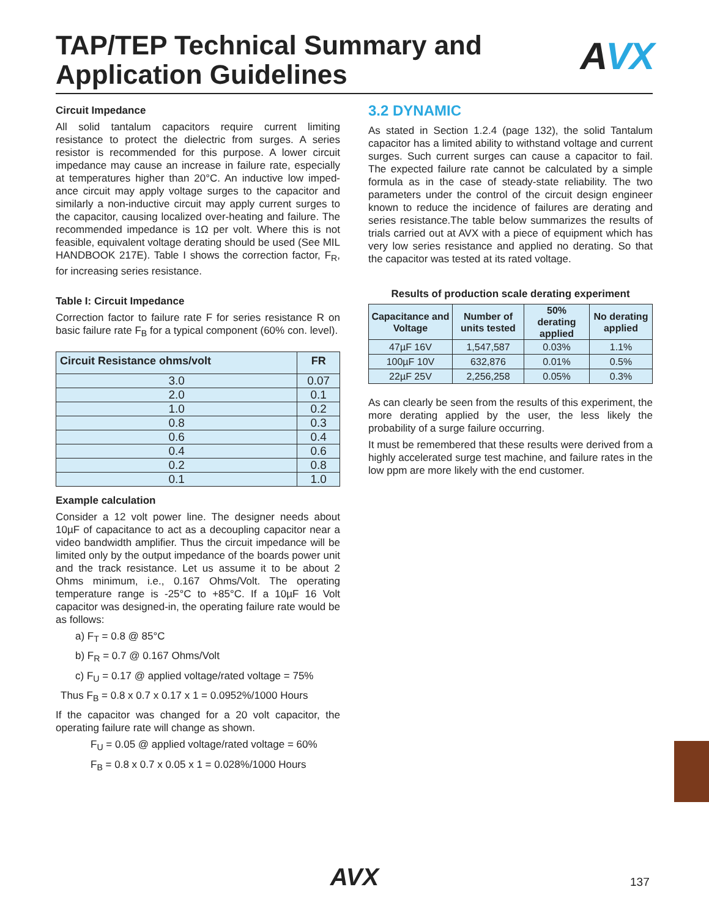TAP/TEP Technical Summary and
Application Guidelines
AVX
Circuit Impedance
All solid tantalum capacitors require current limiting resistance to protect the dielectric from surges. A series resistor is recommended for this purpose. A lower circuit impedance may cause an increase in failure rate, especially at temperatures higher than 20°C. An inductive low imped-ance circuit may apply voltage surges to the capacitor and similarly a non-inductive circuit may apply current surges to the capacitor, causing localized over-heating and failure. The recommended impedance is 1Ω per volt. Where this is not feasible, equivalent voltage derating should be used (See MIL HANDBOOK 217E). Table I shows the correction factor, F<sub>R</sub>, for increasing series resistance.
Table I: Circuit Impedance
Correction factor to failure rate F for series resistance R on basic failure rate F<sub>B</sub> for a typical component (60% con. level).
| Circuit Resistance ohms/volt | FR |
| --- | --- |
| 3.0 | 0.07 |
| 2.0 | 0.1 |
| 1.0 | 0.2 |
| 0.8 | 0.3 |
| 0.6 | 0.4 |
| 0.4 | 0.6 |
| 0.2 | 0.8 |
| 0.1 | 1.0 |
Example calculation
Consider a 12 volt power line. The designer needs about 10µF of capacitance to act as a decoupling capacitor near a video bandwidth amplifier. Thus the circuit impedance will be limited only by the output impedance of the boards power unit and the track resistance. Let us assume it to be about 2 Ohms minimum, i.e., 0.167 Ohms/Volt. The operating temperature range is -25°C to +85°C. If a 10µF 16 Volt capacitor was designed-in, the operating failure rate would be as follows:
a) F<sub>T</sub> = 0.8 @ 85°C
b) F<sub>R</sub> = 0.7 @ 0.167 Ohms/Volt
c) F<sub>U</sub> = 0.17 @ applied voltage/rated voltage = 75%
Thus F<sub>B</sub> = 0.8 x 0.7 x 0.17 x 1 = 0.0952%/1000 Hours
If the capacitor was changed for a 20 volt capacitor, the operating failure rate will change as shown.
F<sub>U</sub> = 0.05 @ applied voltage/rated voltage = 60%
F<sub>B</sub> = 0.8 x 0.7 x 0.05 x 1 = 0.028%/1000 Hours
3.2 DYNAMIC
As stated in Section 1.2.4 (page 132), the solid Tantalum capacitor has a limited ability to withstand voltage and current surges. Such current surges can cause a capacitor to fail. The expected failure rate cannot be calculated by a simple formula as in the case of steady-state reliability. The two parameters under the control of the circuit design engineer known to reduce the incidence of failures are derating and series resistance.The table below summarizes the results of trials carried out at AVX with a piece of equipment which has very low series resistance and applied no derating. So that the capacitor was tested at its rated voltage.
Results of production scale derating experiment
| Capacitance and Voltage | Number of units tested | 50% derating applied | No derating applied |
| --- | --- | --- | --- |
| 47µF 16V | 1,547,587 | 0.03% | 1.1% |
| 100µF 10V | 632,876 | 0.01% | 0.5% |
| 22µF 25V | 2,256,258 | 0.05% | 0.3% |
As can clearly be seen from the results of this experiment, the more derating applied by the user, the less likely the probability of a surge failure occurring.
It must be remembered that these results were derived from a highly accelerated surge test machine, and failure rates in the low ppm are more likely with the end customer.
AVX 137